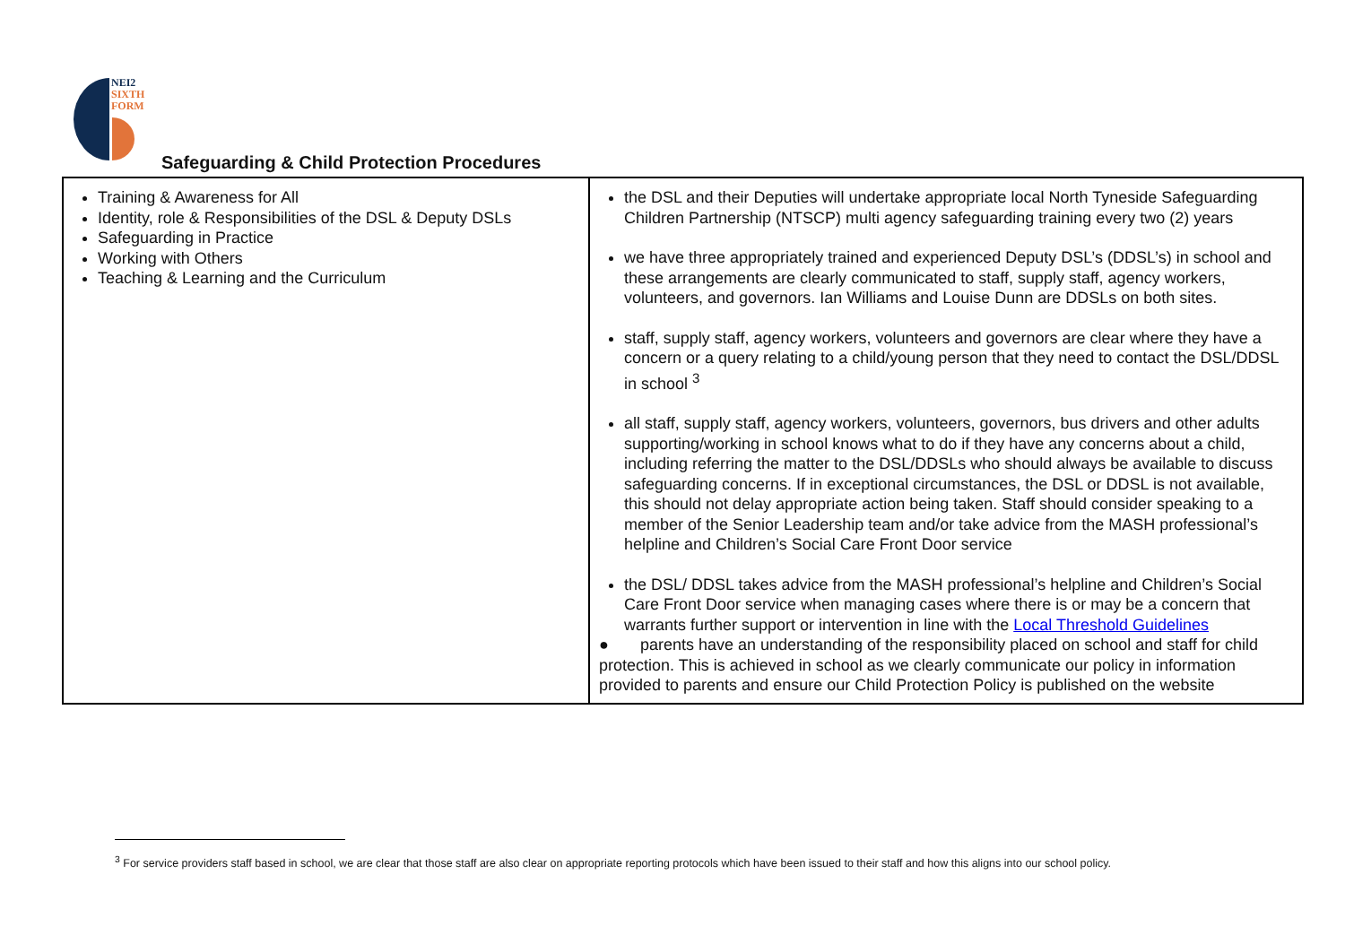NEI2
SIXTH
FORM
Safeguarding & Child Protection Procedures
| Training & Awareness for All Identity, role & Responsibilities of the DSL & Deputy DSLs Safeguarding in Practice Working with Others Teaching & Learning and the Curriculum | the DSL and their Deputies will undertake appropriate local North Tyneside Safeguarding Children Partnership (NTSCP) multi agency safeguarding training every two (2) years we have three appropriately trained and experienced Deputy DSL’s (DDSL’s) in school and these arrangements are clearly communicated to staff, supply staff, agency workers, volunteers, and governors. Ian Williams and Louise Dunn are DDSLs on both sites. staff, supply staff, agency workers, volunteers and governors are clear where they have a concern or a query relating to a child/young person that they need to contact the DSL/DDSL in school <sup>3</sup> all staff, supply staff, agency workers, volunteers, governors, bus drivers and other adults supporting/working in school knows what to do if they have any concerns about a child, including referring the matter to the DSL/DDSLs who should always be available to discuss safeguarding concerns. If in exceptional circumstances, the DSL or DDSL is not available, this should not delay appropriate action being taken. Staff should consider speaking to a member of the Senior Leadership team and/or take advice from the MASH professional’s helpline and Children’s Social Care Front Door service the DSL/ DDSL takes advice from the MASH professional’s helpline and Children’s Social Care Front Door service when managing cases where there is or may be a concern that warrants further support or intervention in line with the Local Threshold Guidelines ● parents have an understanding of the responsibility placed on school and staff for child protection. This is achieved in school as we clearly communicate our policy in information provided to parents and ensure our Child Protection Policy is published on the website |
<sup>3</sup> For service providers staff based in school, we are clear that those staff are also clear on appropriate reporting protocols which have been issued to their staff and how this aligns into our school policy.